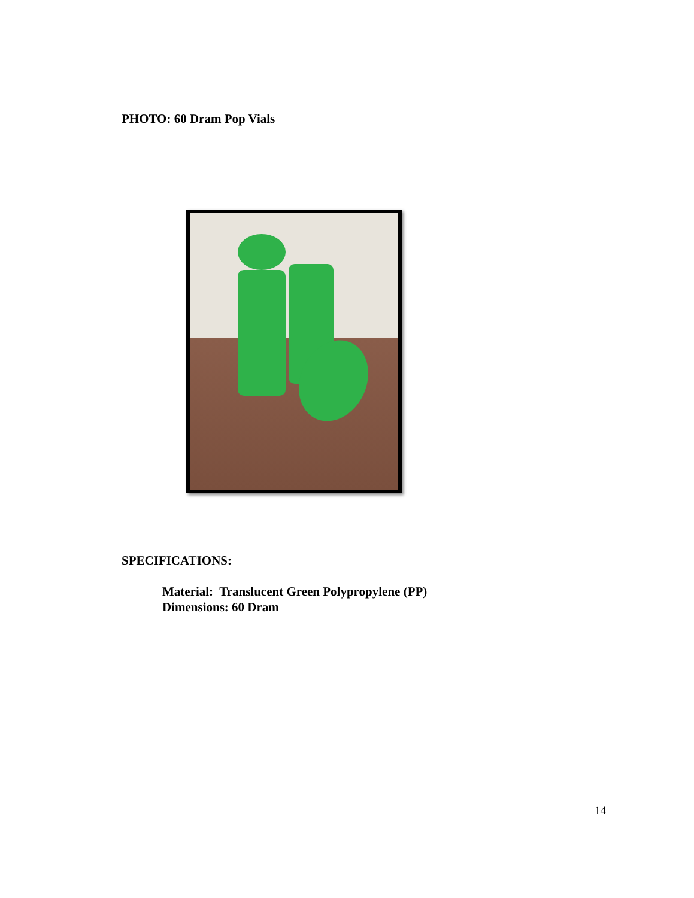PHOTO: 60 Dram Pop Vials
SPECIFICATIONS:
Material: Translucent Green Polypropylene (PP)
Dimensions: 60 Dram
14